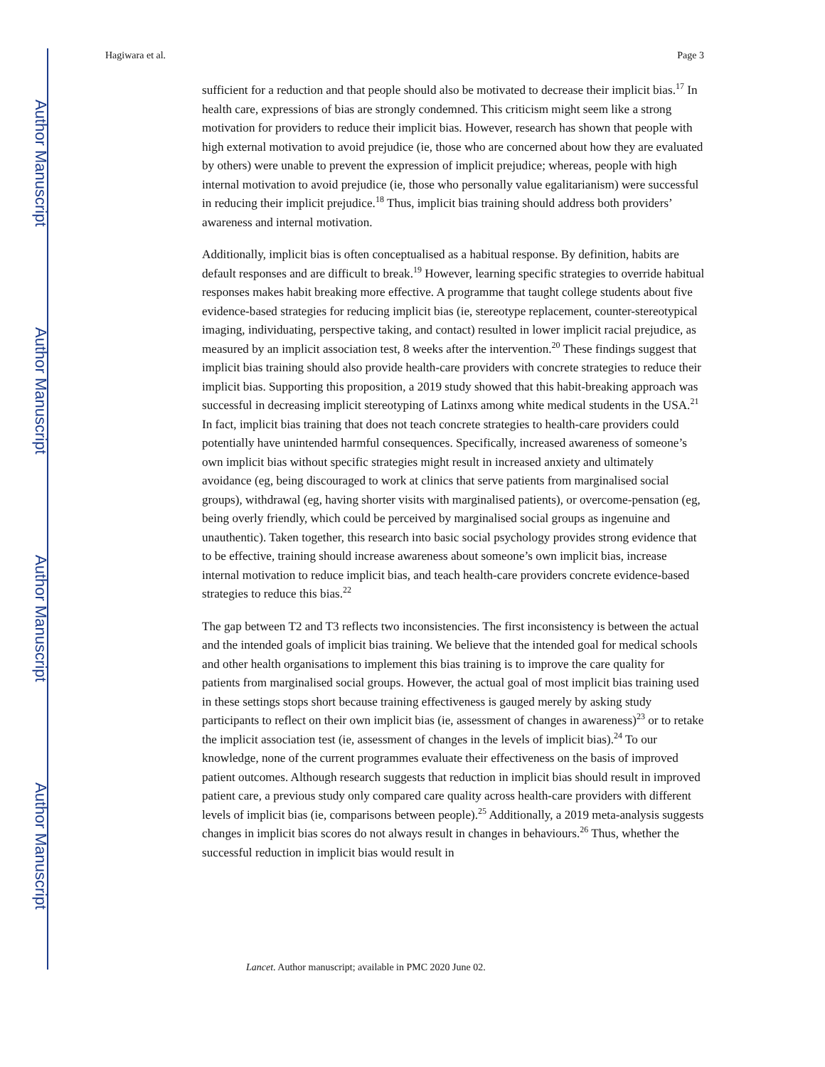Author Manuscript
Author Manuscript
Author Manuscript
Author Manuscript
Hagiwara et al. Page 3
sufficient for a reduction and that people should also be motivated to decrease their implicit bias.<sup>17</sup> In health care, expressions of bias are strongly condemned. This criticism might seem like a strong motivation for providers to reduce their implicit bias. However, research has shown that people with high external motivation to avoid prejudice (ie, those who are concerned about how they are evaluated by others) were unable to prevent the expression of implicit prejudice; whereas, people with high internal motivation to avoid prejudice (ie, those who personally value egalitarianism) were successful in reducing their implicit prejudice.<sup>18</sup> Thus, implicit bias training should address both providers’ awareness and internal motivation.
Additionally, implicit bias is often conceptualised as a habitual response. By definition, habits are default responses and are difficult to break.<sup>19</sup> However, learning specific strategies to override habitual responses makes habit breaking more effective. A programme that taught college students about five evidence-based strategies for reducing implicit bias (ie, stereotype replacement, counter-stereotypical imaging, individuating, perspective taking, and contact) resulted in lower implicit racial prejudice, as measured by an implicit association test, 8 weeks after the intervention.<sup>20</sup> These findings suggest that implicit bias training should also provide health-care providers with concrete strategies to reduce their implicit bias. Supporting this proposition, a 2019 study showed that this habit-breaking approach was successful in decreasing implicit stereotyping of Latinxs among white medical students in the USA.<sup>21</sup> In fact, implicit bias training that does not teach concrete strategies to health-care providers could potentially have unintended harmful consequences. Specifically, increased awareness of someone’s own implicit bias without specific strategies might result in increased anxiety and ultimately avoidance (eg, being discouraged to work at clinics that serve patients from marginalised social groups), withdrawal (eg, having shorter visits with marginalised patients), or overcome-pensation (eg, being overly friendly, which could be perceived by marginalised social groups as ingenuine and unauthentic). Taken together, this research into basic social psychology provides strong evidence that to be effective, training should increase awareness about someone’s own implicit bias, increase internal motivation to reduce implicit bias, and teach health-care providers concrete evidence-based strategies to reduce this bias.<sup>22</sup>
The gap between T2 and T3 reflects two inconsistencies. The first inconsistency is between the actual and the intended goals of implicit bias training. We believe that the intended goal for medical schools and other health organisations to implement this bias training is to improve the care quality for patients from marginalised social groups. However, the actual goal of most implicit bias training used in these settings stops short because training effectiveness is gauged merely by asking study participants to reflect on their own implicit bias (ie, assessment of changes in awareness)<sup>23</sup> or to retake the implicit association test (ie, assessment of changes in the levels of implicit bias).<sup>24</sup> To our knowledge, none of the current programmes evaluate their effectiveness on the basis of improved patient outcomes. Although research suggests that reduction in implicit bias should result in improved patient care, a previous study only compared care quality across health-care providers with different levels of implicit bias (ie, comparisons between people).<sup>25</sup> Additionally, a 2019 meta-analysis suggests changes in implicit bias scores do not always result in changes in behaviours.<sup>26</sup> Thus, whether the successful reduction in implicit bias would result in
Lancet. Author manuscript; available in PMC 2020 June 02.